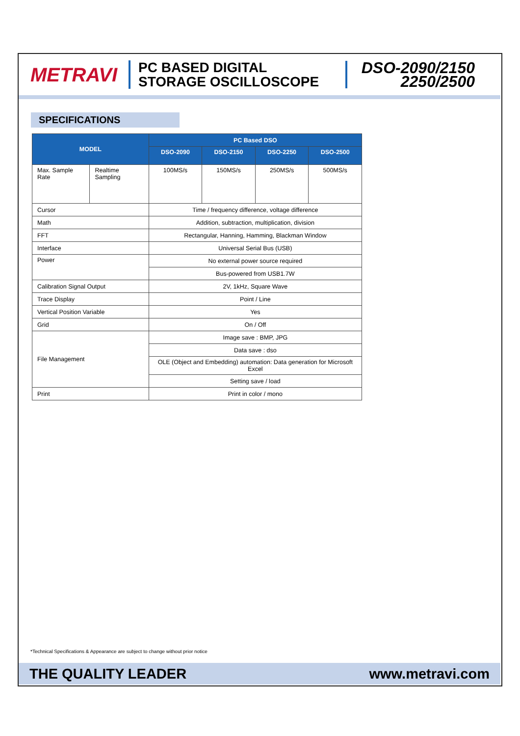METRAVI
PC BASED DIGITAL
STORAGE OSCILLOSCOPE
DSO-2090/2150
2250/2500
SPECIFICATIONS
| MODEL | | PC Based DSO | | | |
| --- | --- | --- | --- | --- | --- |
| | | DSO-2090 | DSO-2150 | DSO-2250 | DSO-2500 |
| Max. Sample Rate | Realtime Sampling | 100MS/s | 150MS/s | 250MS/s | 500MS/s |
| Cursor | | Time / frequency difference, voltage difference | | | |
| Math | | Addition, subtraction, multiplication, division | | | |
| FFT | | Rectangular, Hanning, Hamming, Blackman Window | | | |
| Interface | | Universal Serial Bus (USB) | | | |
| Power | | No external power source required | | | |
| | | Bus-powered from USB1.7W | | | |
| Calibration Signal Output | | 2V, 1kHz, Square Wave | | | |
| Trace Display | | Point / Line | | | |
| Vertical Position Variable | | Yes | | | |
| Grid | | On / Off | | | |
| File Management | | Image save : BMP, JPG | | | |
| | | Data save : dso | | | |
| | | OLE (Object and Embedding) automation: Data generation for Microsoft Excel | | | |
| | | Setting save / load | | | |
| Print | | Print in color / mono | | | |
*Technical Specifications & Appearance are subject to change without prior notice
THE QUALITY LEADER www.metravi.com